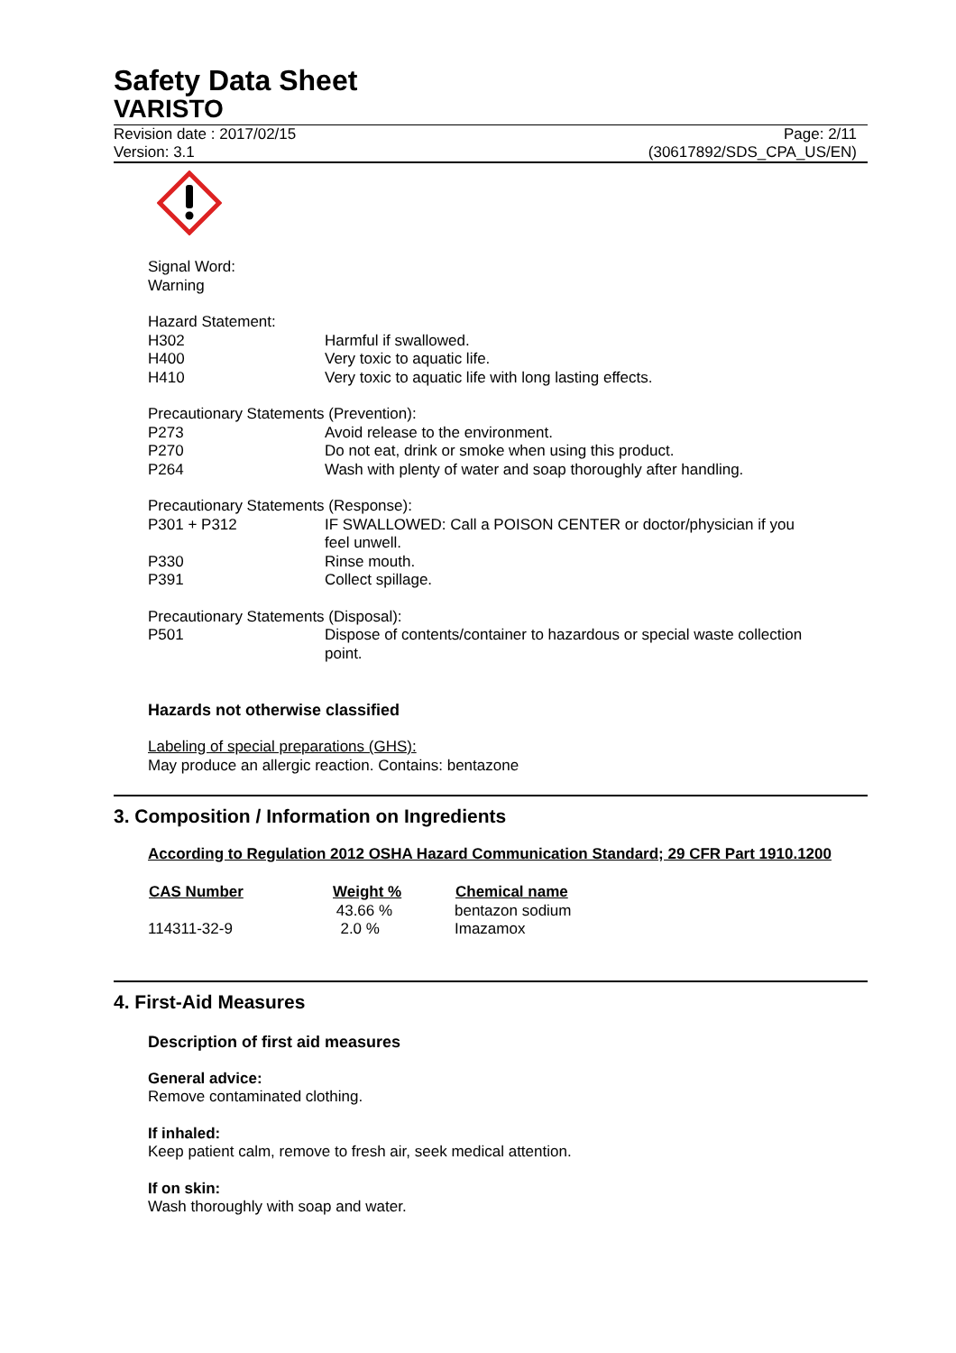Safety Data Sheet
VARISTO
Revision date : 2017/02/15
Version: 3.1
Page: 2/11
(30617892/SDS_CPA_US/EN)
Signal Word:
Warning
Hazard Statement:
| H302 | Harmful if swallowed. |
| H400 | Very toxic to aquatic life. |
| H410 | Very toxic to aquatic life with long lasting effects. |
Precautionary Statements (Prevention):
| P273 | Avoid release to the environment. |
| P270 | Do not eat, drink or smoke when using this product. |
| P264 | Wash with plenty of water and soap thoroughly after handling. |
Precautionary Statements (Response):
| P301 + P312 | IF SWALLOWED: Call a POISON CENTER or doctor/physician if you feel unwell. |
| P330 | Rinse mouth. |
| P391 | Collect spillage. |
Precautionary Statements (Disposal):
| P501 | Dispose of contents/container to hazardous or special waste collection point. |
Hazards not otherwise classified
Labeling of special preparations (GHS):
May produce an allergic reaction. Contains: bentazone
3. Composition / Information on Ingredients
According to Regulation 2012 OSHA Hazard Communication Standard; 29 CFR Part 1910.1200
| CAS Number | Weight % | Chemical name |
| --- | --- | --- |
| | 43.66 % | bentazon sodium |
| 114311-32-9 | 2.0 % | Imazamox |
4. First-Aid Measures
Description of first aid measures
General advice:
Remove contaminated clothing.
If inhaled:
Keep patient calm, remove to fresh air, seek medical attention.
If on skin:
Wash thoroughly with soap and water.